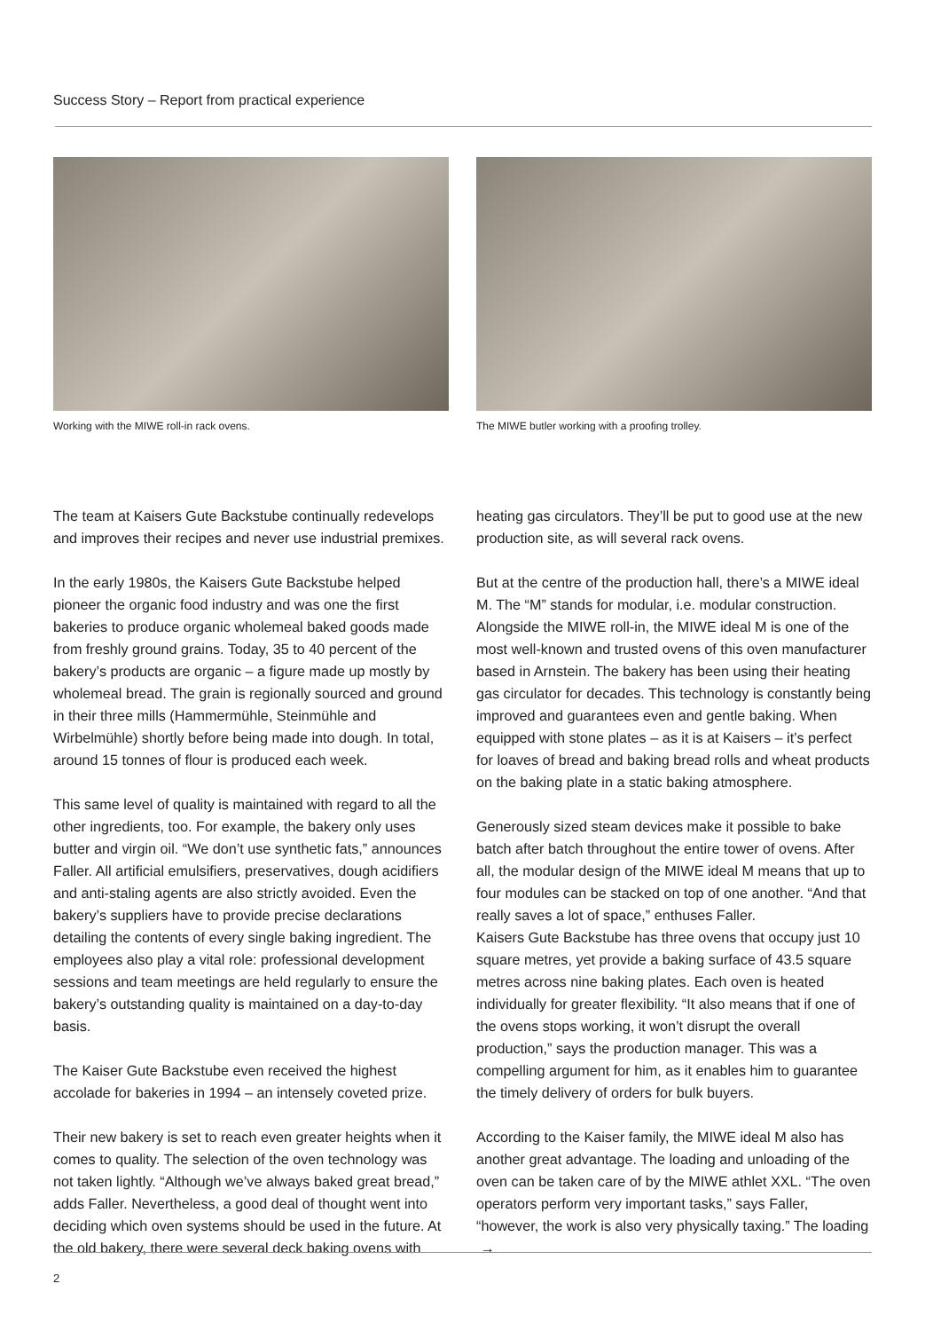Success Story – Report from practical experience
Working with the MIWE roll-in rack ovens. The MIWE butler working with a proofing trolley.
The team at Kaisers Gute Backstube continually redevelops and improves their recipes and never use industrial premixes.
In the early 1980s, the Kaisers Gute Backstube helped pioneer the organic food industry and was one the first bakeries to produce organic wholemeal baked goods made from freshly ground grains. Today, 35 to 40 percent of the bakery’s products are organic – a figure made up mostly by wholemeal bread. The grain is regionally sourced and ground in their three mills (Hammermühle, Steinmühle and Wirbelmühle) shortly before being made into dough. In total, around 15 tonnes of flour is produced each week.
This same level of quality is maintained with regard to all the other ingredients, too. For example, the bakery only uses butter and virgin oil. “We don’t use synthetic fats,” announces Faller. All artificial emulsifiers, preservatives, dough acidifiers and anti-staling agents are also strictly avoided. Even the bakery’s suppliers have to provide precise declarations detailing the contents of every single baking ingredient. The employees also play a vital role: professional development sessions and team meetings are held regularly to ensure the bakery’s outstanding quality is maintained on a day-to-day basis.
The Kaiser Gute Backstube even received the highest accolade for bakeries in 1994 – an intensely coveted prize.
Their new bakery is set to reach even greater heights when it comes to quality. The selection of the oven technology was not taken lightly. “Although we’ve always baked great bread,” adds Faller. Nevertheless, a good deal of thought went into deciding which oven systems should be used in the future. At the old bakery, there were several deck baking ovens with
heating gas circulators. They’ll be put to good use at the new production site, as will several rack ovens.
But at the centre of the production hall, there’s a MIWE ideal M. The “M” stands for modular, i.e. modular construction. Alongside the MIWE roll-in, the MIWE ideal M is one of the most well-known and trusted ovens of this oven manufacturer based in Arnstein. The bakery has been using their heating gas circulator for decades. This technology is constantly being improved and guarantees even and gentle baking. When equipped with stone plates – as it is at Kaisers – it’s perfect for loaves of bread and baking bread rolls and wheat products on the baking plate in a static baking atmosphere.
Generously sized steam devices make it possible to bake batch after batch throughout the entire tower of ovens. After all, the modular design of the MIWE ideal M means that up to four modules can be stacked on top of one another. “And that really saves a lot of space,” enthuses Faller.
Kaisers Gute Backstube has three ovens that occupy just 10 square metres, yet provide a baking surface of 43.5 square metres across nine baking plates. Each oven is heated individually for greater flexibility. “It also means that if one of the ovens stops working, it won’t disrupt the overall production,” says the production manager. This was a compelling argument for him, as it enables him to guarantee the timely delivery of orders for bulk buyers.
According to the Kaiser family, the MIWE ideal M also has another great advantage. The loading and unloading of the oven can be taken care of by the MIWE athlet XXL. “The oven operators perform very important tasks,” says Faller, “however, the work is also very physically taxing.” The loading →
2